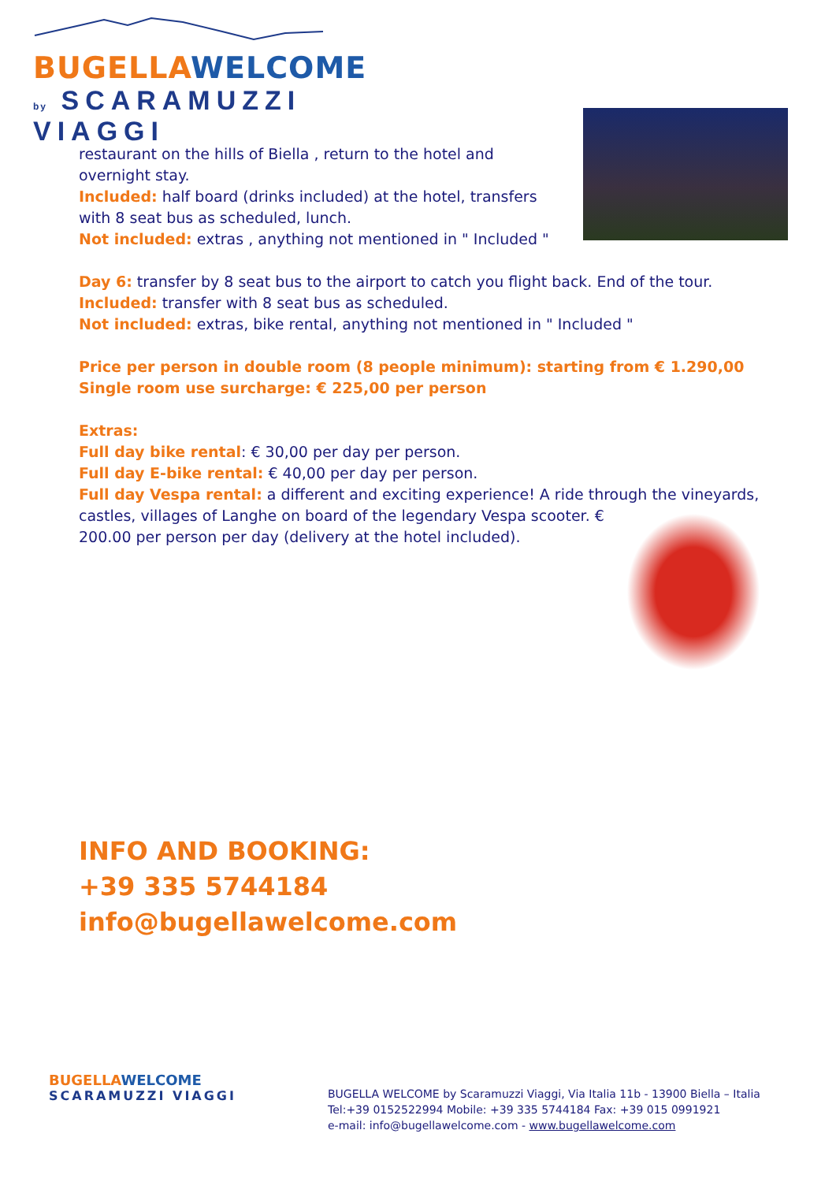BUGELLA WELCOME
by SCARAMUZZI VIAGGI
restaurant on the hills of Biella , return to the hotel and overnight stay.
Included: half board (drinks included) at the hotel, transfers with 8 seat bus as scheduled, lunch.
Not included: extras , anything not mentioned in " Included "
Day 6: transfer by 8 seat bus to the airport to catch you flight back. End of the tour.
Included: transfer with 8 seat bus as scheduled.
Not included: extras, bike rental, anything not mentioned in " Included "
Price per person in double room (8 people minimum): starting from € 1.290,00
Single room use surcharge: € 225,00 per person
Extras:
Full day bike rental: € 30,00 per day per person.
Full day E-bike rental: € 40,00 per day per person.
Full day Vespa rental: a different and exciting experience! A ride through the vineyards, castles, villages of Langhe on board of the legendary Vespa scooter. € 200.00 per person per day (delivery at the hotel included).
INFO AND BOOKING:
+39 335 5744184
info@bugellawelcome.com
BUGELLA WELCOME
SCARAMUZZI VIAGGI
BUGELLA WELCOME by Scaramuzzi Viaggi, Via Italia 11b - 13900 Biella – Italia
Tel:+39 0152522994 Mobile: +39 335 5744184 Fax: +39 015 0991921
e-mail: info@bugellawelcome.com - www.bugellawelcome.com